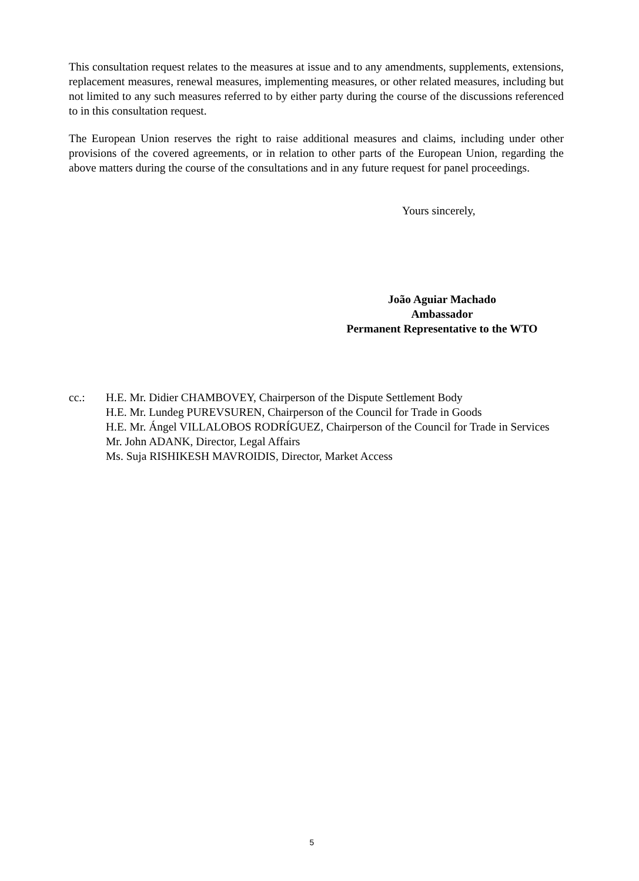This consultation request relates to the measures at issue and to any amendments, supplements, extensions, replacement measures, renewal measures, implementing measures, or other related measures, including but not limited to any such measures referred to by either party during the course of the discussions referenced to in this consultation request.
The European Union reserves the right to raise additional measures and claims, including under other provisions of the covered agreements, or in relation to other parts of the European Union, regarding the above matters during the course of the consultations and in any future request for panel proceedings.
Yours sincerely,
João Aguiar Machado
Ambassador
Permanent Representative to the WTO
cc.: H.E. Mr. Didier CHAMBOVEY, Chairperson of the Dispute Settlement Body
H.E. Mr. Lundeg PUREVSUREN, Chairperson of the Council for Trade in Goods
H.E. Mr. Ángel VILLALOBOS RODRÍGUEZ, Chairperson of the Council for Trade in Services
Mr. John ADANK, Director, Legal Affairs
Ms. Suja RISHIKESH MAVROIDIS, Director, Market Access
5